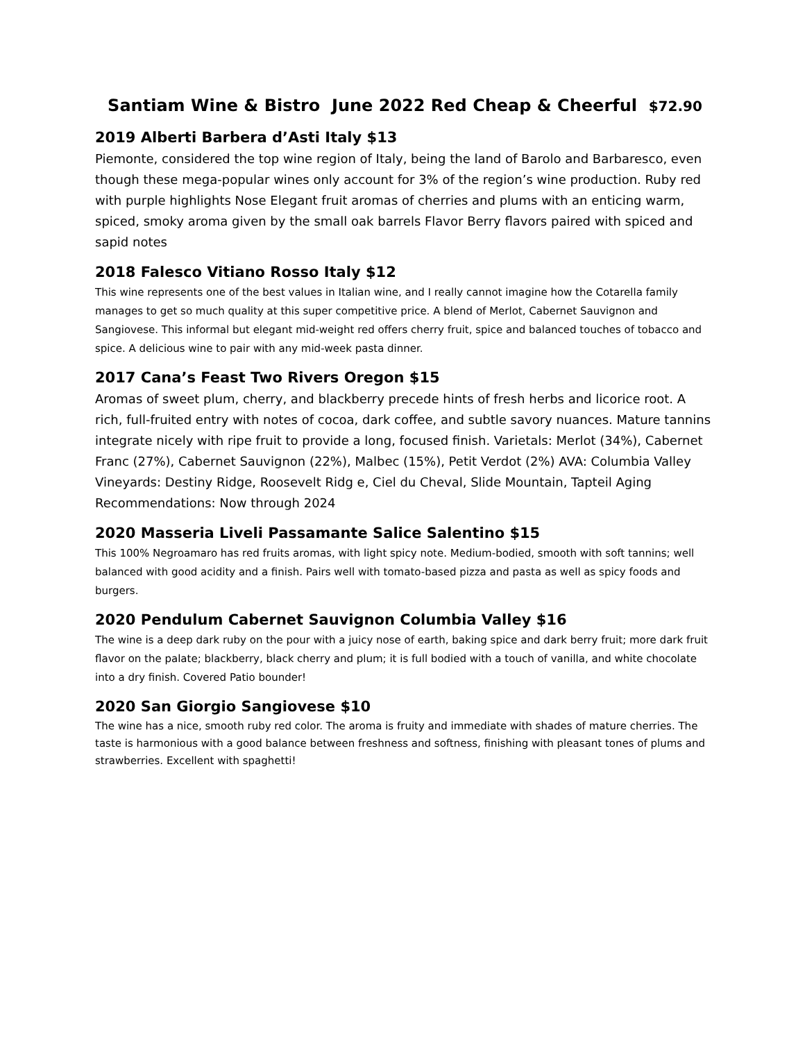Santiam Wine & Bistro June 2022 Red Cheap & Cheerful $72.90
2019 Alberti Barbera d’Asti Italy $13
Piemonte, considered the top wine region of Italy, being the land of Barolo and Barbaresco, even though these mega-popular wines only account for 3% of the region’s wine production. Ruby red with purple highlights Nose Elegant fruit aromas of cherries and plums with an enticing warm, spiced, smoky aroma given by the small oak barrels Flavor Berry flavors paired with spiced and sapid notes
2018 Falesco Vitiano Rosso Italy $12
This wine represents one of the best values in Italian wine, and I really cannot imagine how the Cotarella family manages to get so much quality at this super competitive price. A blend of Merlot, Cabernet Sauvignon and Sangiovese. This informal but elegant mid-weight red offers cherry fruit, spice and balanced touches of tobacco and spice. A delicious wine to pair with any mid-week pasta dinner.
2017 Cana’s Feast Two Rivers Oregon $15
Aromas of sweet plum, cherry, and blackberry precede hints of fresh herbs and licorice root. A rich, full-fruited entry with notes of cocoa, dark coffee, and subtle savory nuances. Mature tannins integrate nicely with ripe fruit to provide a long, focused finish. Varietals: Merlot (34%), Cabernet Franc (27%), Cabernet Sauvignon (22%), Malbec (15%), Petit Verdot (2%) AVA: Columbia Valley Vineyards: Destiny Ridge, Roosevelt Ridg e, Ciel du Cheval, Slide Mountain, Tapteil Aging Recommendations: Now through 2024
2020 Masseria Liveli Passamante Salice Salentino $15
This 100% Negroamaro has red fruits aromas, with light spicy note. Medium-bodied, smooth with soft tannins; well balanced with good acidity and a finish. Pairs well with tomato-based pizza and pasta as well as spicy foods and burgers.
2020 Pendulum Cabernet Sauvignon Columbia Valley $16
The wine is a deep dark ruby on the pour with a juicy nose of earth, baking spice and dark berry fruit; more dark fruit flavor on the palate; blackberry, black cherry and plum; it is full bodied with a touch of vanilla, and white chocolate into a dry finish. Covered Patio bounder!
2020 San Giorgio Sangiovese $10
The wine has a nice, smooth ruby red color. The aroma is fruity and immediate with shades of mature cherries. The taste is harmonious with a good balance between freshness and softness, finishing with pleasant tones of plums and strawberries. Excellent with spaghetti!